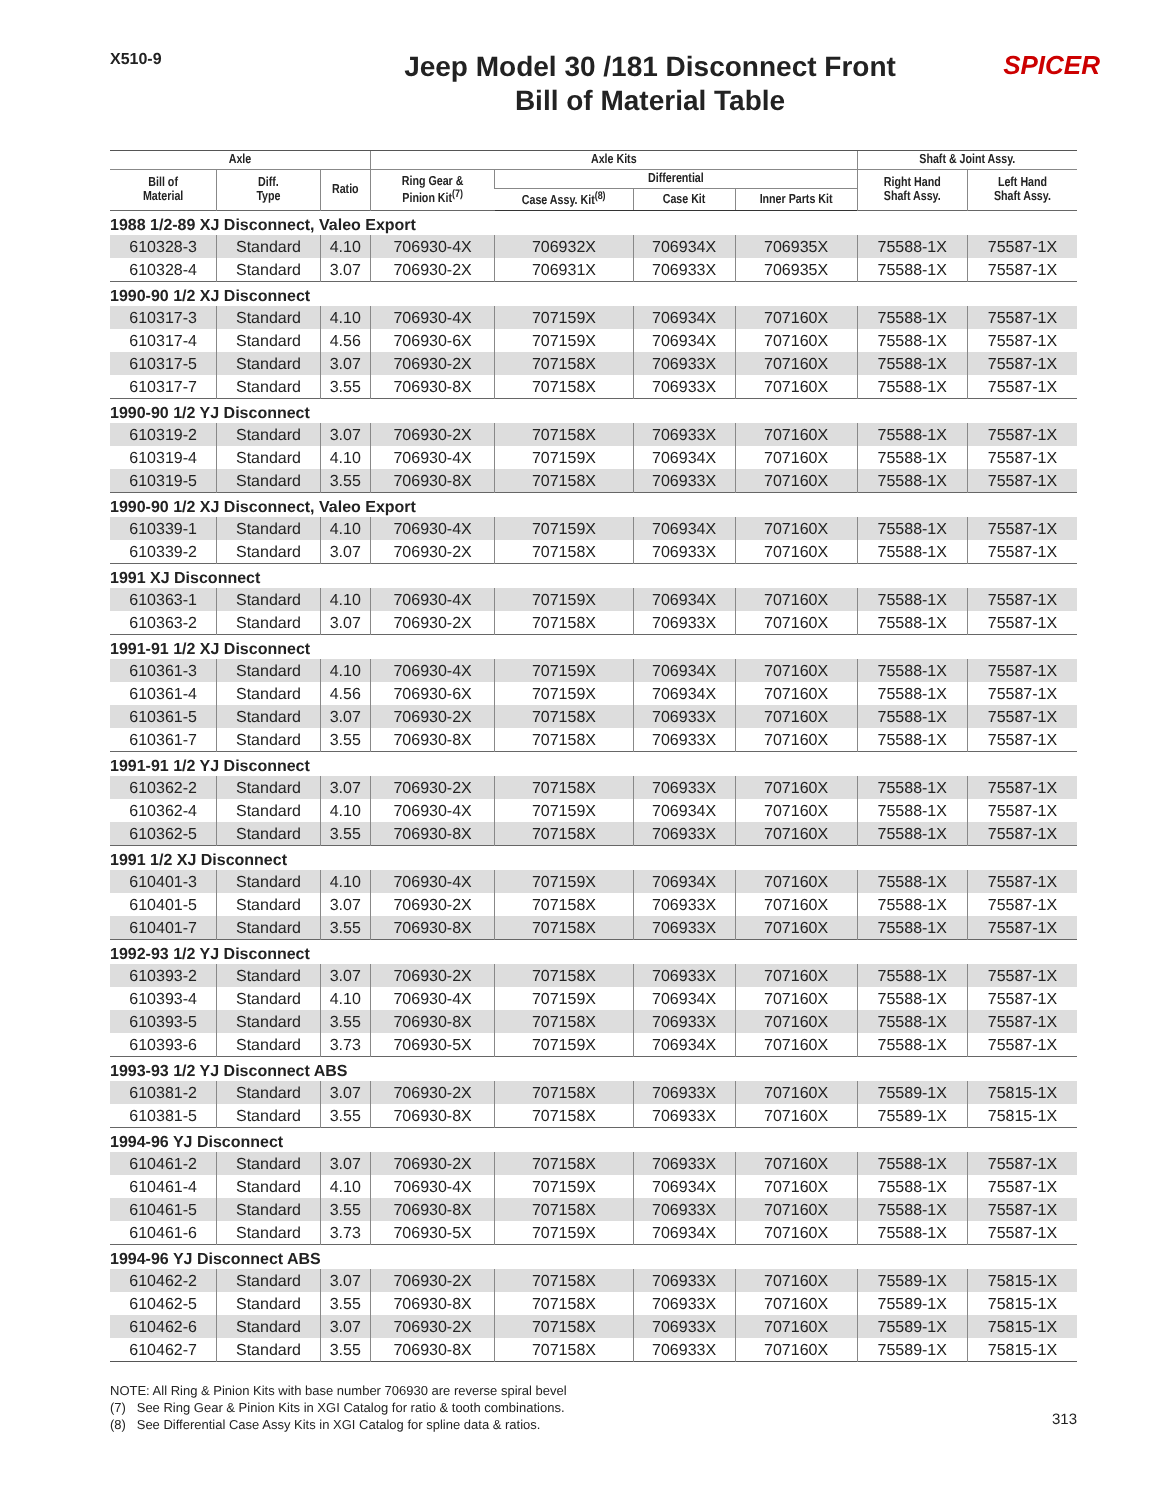X510-9
Jeep Model 30 /181 Disconnect Front
Bill of Material Table
SPICER
| Axle | | | Axle Kits | | | | Shaft & Joint Assy. | |
| --- | --- | --- | --- | --- | --- | --- | --- | --- |
| Bill of Material | Diff. Type | Ratio | Ring Gear & Pinion Kit<sup>(7)</sup> | Differential | | | Right Hand Shaft Assy. | Left Hand Shaft Assy. |
| | | | | Case Assy. Kit<sup>(8)</sup> | Case Kit | Inner Parts Kit | | |
| 1988 1/2-89 XJ Disconnect, Valeo Export | | | | | | | | |
| 610328-3 | Standard | 4.10 | 706930-4X | 706932X | 706934X | 706935X | 75588-1X | 75587-1X |
| 610328-4 | Standard | 3.07 | 706930-2X | 706931X | 706933X | 706935X | 75588-1X | 75587-1X |
| 1990-90 1/2 XJ Disconnect | | | | | | | | |
| 610317-3 | Standard | 4.10 | 706930-4X | 707159X | 706934X | 707160X | 75588-1X | 75587-1X |
| 610317-4 | Standard | 4.56 | 706930-6X | 707159X | 706934X | 707160X | 75588-1X | 75587-1X |
| 610317-5 | Standard | 3.07 | 706930-2X | 707158X | 706933X | 707160X | 75588-1X | 75587-1X |
| 610317-7 | Standard | 3.55 | 706930-8X | 707158X | 706933X | 707160X | 75588-1X | 75587-1X |
| 1990-90 1/2 YJ Disconnect | | | | | | | | |
| 610319-2 | Standard | 3.07 | 706930-2X | 707158X | 706933X | 707160X | 75588-1X | 75587-1X |
| 610319-4 | Standard | 4.10 | 706930-4X | 707159X | 706934X | 707160X | 75588-1X | 75587-1X |
| 610319-5 | Standard | 3.55 | 706930-8X | 707158X | 706933X | 707160X | 75588-1X | 75587-1X |
| 1990-90 1/2 XJ Disconnect, Valeo Export | | | | | | | | |
| 610339-1 | Standard | 4.10 | 706930-4X | 707159X | 706934X | 707160X | 75588-1X | 75587-1X |
| 610339-2 | Standard | 3.07 | 706930-2X | 707158X | 706933X | 707160X | 75588-1X | 75587-1X |
| 1991 XJ Disconnect | | | | | | | | |
| 610363-1 | Standard | 4.10 | 706930-4X | 707159X | 706934X | 707160X | 75588-1X | 75587-1X |
| 610363-2 | Standard | 3.07 | 706930-2X | 707158X | 706933X | 707160X | 75588-1X | 75587-1X |
| 1991-91 1/2 XJ Disconnect | | | | | | | | |
| 610361-3 | Standard | 4.10 | 706930-4X | 707159X | 706934X | 707160X | 75588-1X | 75587-1X |
| 610361-4 | Standard | 4.56 | 706930-6X | 707159X | 706934X | 707160X | 75588-1X | 75587-1X |
| 610361-5 | Standard | 3.07 | 706930-2X | 707158X | 706933X | 707160X | 75588-1X | 75587-1X |
| 610361-7 | Standard | 3.55 | 706930-8X | 707158X | 706933X | 707160X | 75588-1X | 75587-1X |
| 1991-91 1/2 YJ Disconnect | | | | | | | | |
| 610362-2 | Standard | 3.07 | 706930-2X | 707158X | 706933X | 707160X | 75588-1X | 75587-1X |
| 610362-4 | Standard | 4.10 | 706930-4X | 707159X | 706934X | 707160X | 75588-1X | 75587-1X |
| 610362-5 | Standard | 3.55 | 706930-8X | 707158X | 706933X | 707160X | 75588-1X | 75587-1X |
| 1991 1/2 XJ Disconnect | | | | | | | | |
| 610401-3 | Standard | 4.10 | 706930-4X | 707159X | 706934X | 707160X | 75588-1X | 75587-1X |
| 610401-5 | Standard | 3.07 | 706930-2X | 707158X | 706933X | 707160X | 75588-1X | 75587-1X |
| 610401-7 | Standard | 3.55 | 706930-8X | 707158X | 706933X | 707160X | 75588-1X | 75587-1X |
| 1992-93 1/2 YJ Disconnect | | | | | | | | |
| 610393-2 | Standard | 3.07 | 706930-2X | 707158X | 706933X | 707160X | 75588-1X | 75587-1X |
| 610393-4 | Standard | 4.10 | 706930-4X | 707159X | 706934X | 707160X | 75588-1X | 75587-1X |
| 610393-5 | Standard | 3.55 | 706930-8X | 707158X | 706933X | 707160X | 75588-1X | 75587-1X |
| 610393-6 | Standard | 3.73 | 706930-5X | 707159X | 706934X | 707160X | 75588-1X | 75587-1X |
| 1993-93 1/2 YJ Disconnect ABS | | | | | | | | |
| 610381-2 | Standard | 3.07 | 706930-2X | 707158X | 706933X | 707160X | 75589-1X | 75815-1X |
| 610381-5 | Standard | 3.55 | 706930-8X | 707158X | 706933X | 707160X | 75589-1X | 75815-1X |
| 1994-96 YJ Disconnect | | | | | | | | |
| 610461-2 | Standard | 3.07 | 706930-2X | 707158X | 706933X | 707160X | 75588-1X | 75587-1X |
| 610461-4 | Standard | 4.10 | 706930-4X | 707159X | 706934X | 707160X | 75588-1X | 75587-1X |
| 610461-5 | Standard | 3.55 | 706930-8X | 707158X | 706933X | 707160X | 75588-1X | 75587-1X |
| 610461-6 | Standard | 3.73 | 706930-5X | 707159X | 706934X | 707160X | 75588-1X | 75587-1X |
| 1994-96 YJ Disconnect ABS | | | | | | | | |
| 610462-2 | Standard | 3.07 | 706930-2X | 707158X | 706933X | 707160X | 75589-1X | 75815-1X |
| 610462-5 | Standard | 3.55 | 706930-8X | 707158X | 706933X | 707160X | 75589-1X | 75815-1X |
| 610462-6 | Standard | 3.07 | 706930-2X | 707158X | 706933X | 707160X | 75589-1X | 75815-1X |
| 610462-7 | Standard | 3.55 | 706930-8X | 707158X | 706933X | 707160X | 75589-1X | 75815-1X |
NOTE: All Ring & Pinion Kits with base number 706930 are reverse spiral bevel
(7) See Ring Gear & Pinion Kits in XGI Catalog for ratio & tooth combinations.
(8) See Differential Case Assy Kits in XGI Catalog for spline data & ratios.
313